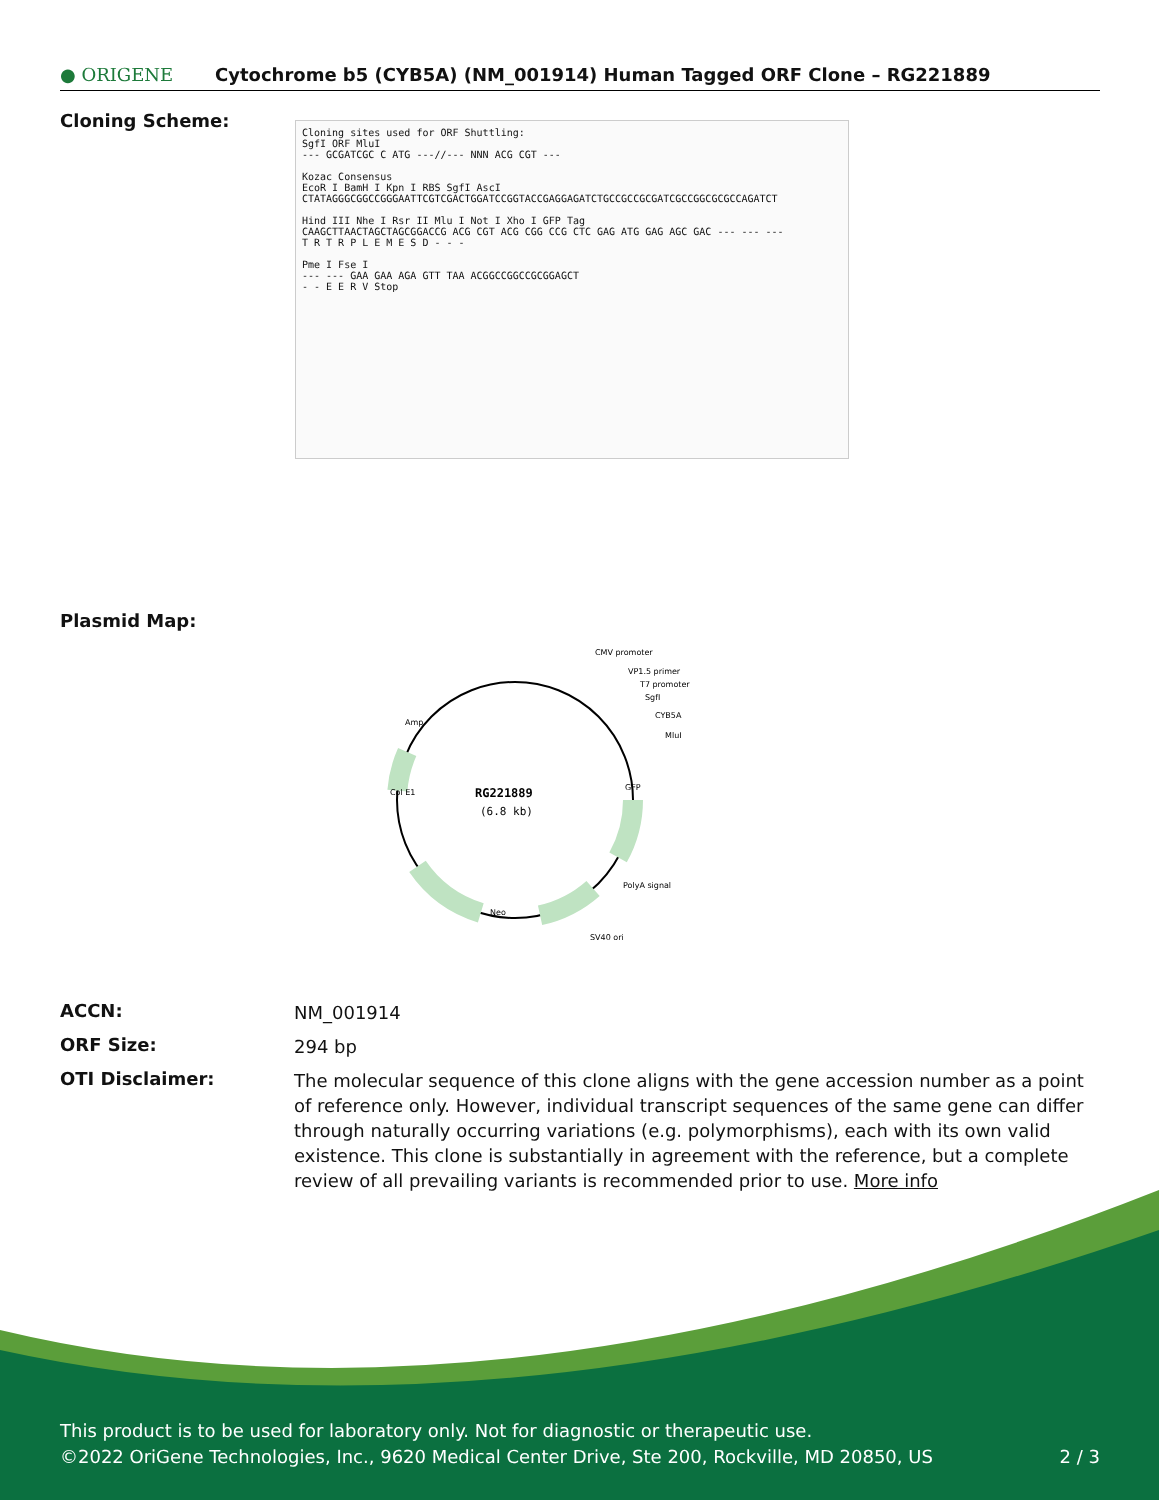● ORIGENE
Cytochrome b5 (CYB5A) (NM_001914) Human Tagged ORF Clone – RG221889
Cloning Scheme:
Cloning sites used for ORF Shuttling:
SgfI ORF MluI
--- GCGATCGC C ATG ---//--- NNN ACG CGT ---
Kozac Consensus
EcoR I BamH I Kpn I RBS SgfI AscI
CTATAGGGCGGCCGGGAATTCGTCGACTGGATCCGGTACCGAGGAGATCTGCCGCCGCGATCGCCGGCGCGCCAGATCT
Hind III Nhe I Rsr II Mlu I Not I Xho I GFP Tag
CAAGCTTAACTAGCTAGCGGACCG ACG CGT ACG CGG CCG CTC GAG ATG GAG AGC GAC --- --- ---
T R T R P L E M E S D - - -
Pme I Fse I
--- --- GAA GAA AGA GTT TAA ACGGCCGGCCGCGGAGCT
- - E E R V Stop
Plasmid Map:
RG221889
(6.8 kb)
CMV promoter
VP1.5 primer
T7 promoter
SgfI
CYB5A
MluI
PolyA signal
SV40 ori
Amp
Col E1
Neo
GFP
ACCN:
NM_001914
ORF Size:
294 bp
OTI Disclaimer:
The molecular sequence of this clone aligns with the gene accession number as a point of reference only. However, individual transcript sequences of the same gene can differ through naturally occurring variations (e.g. polymorphisms), each with its own valid existence. This clone is substantially in agreement with the reference, but a complete review of all prevailing variants is recommended prior to use. More info
This product is to be used for laboratory only. Not for diagnostic or therapeutic use.
©2022 OriGene Technologies, Inc., 9620 Medical Center Drive, Ste 200, Rockville, MD 20850, US 2 / 3